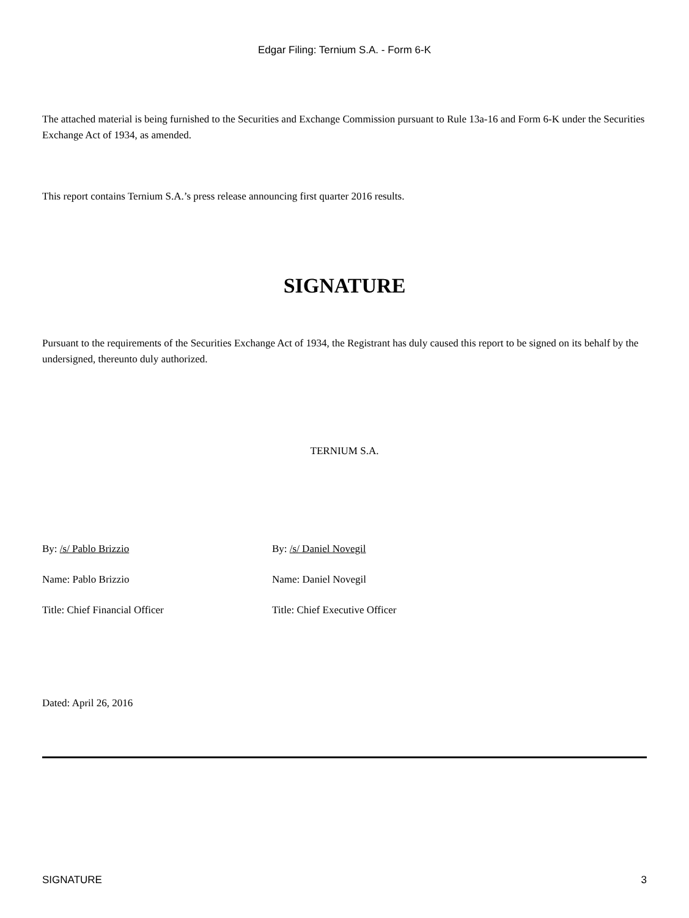Edgar Filing: Ternium S.A. - Form 6-K
The attached material is being furnished to the Securities and Exchange Commission pursuant to Rule 13a-16 and Form 6-K under the Securities Exchange Act of 1934, as amended.
This report contains Ternium S.A.’s press release announcing first quarter 2016 results.
SIGNATURE
Pursuant to the requirements of the Securities Exchange Act of 1934, the Registrant has duly caused this report to be signed on its behalf by the undersigned, thereunto duly authorized.
TERNIUM S.A.
By: /s/ Pablo Brizzio By: /s/ Daniel Novegil
Name: Pablo Brizzio Name: Daniel Novegil
Title: Chief Financial Officer Title: Chief Executive Officer
Dated: April 26, 2016
SIGNATURE 3